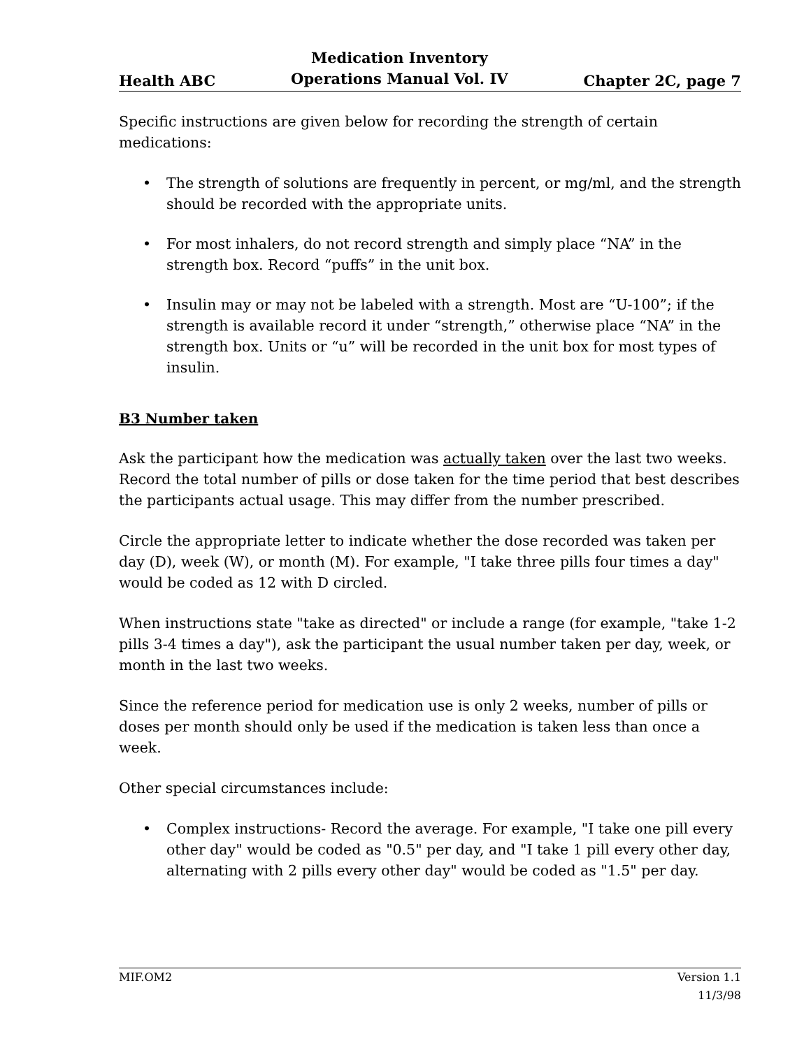Health ABC Medication Inventory
Operations Manual Vol. IV Chapter 2C, page 7
Specific instructions are given below for recording the strength of certain medications:
• The strength of solutions are frequently in percent, or mg/ml, and the strength should be recorded with the appropriate units.
• For most inhalers, do not record strength and simply place “NA” in the strength box. Record “puffs” in the unit box.
• Insulin may or may not be labeled with a strength. Most are “U-100”; if the strength is available record it under “strength,” otherwise place “NA” in the strength box. Units or “u” will be recorded in the unit box for most types of insulin.
B3 Number taken
Ask the participant how the medication was actually taken over the last two weeks. Record the total number of pills or dose taken for the time period that best describes the participants actual usage. This may differ from the number prescribed.
Circle the appropriate letter to indicate whether the dose recorded was taken per day (D), week (W), or month (M). For example, "I take three pills four times a day" would be coded as 12 with D circled.
When instructions state "take as directed" or include a range (for example, "take 1-2 pills 3-4 times a day"), ask the participant the usual number taken per day, week, or month in the last two weeks.
Since the reference period for medication use is only 2 weeks, number of pills or doses per month should only be used if the medication is taken less than once a week.
Other special circumstances include:
• Complex instructions- Record the average. For example, "I take one pill every other day" would be coded as "0.5" per day, and "I take 1 pill every other day, alternating with 2 pills every other day" would be coded as "1.5" per day.
MIF.OM2 Version 1.1
11/3/98